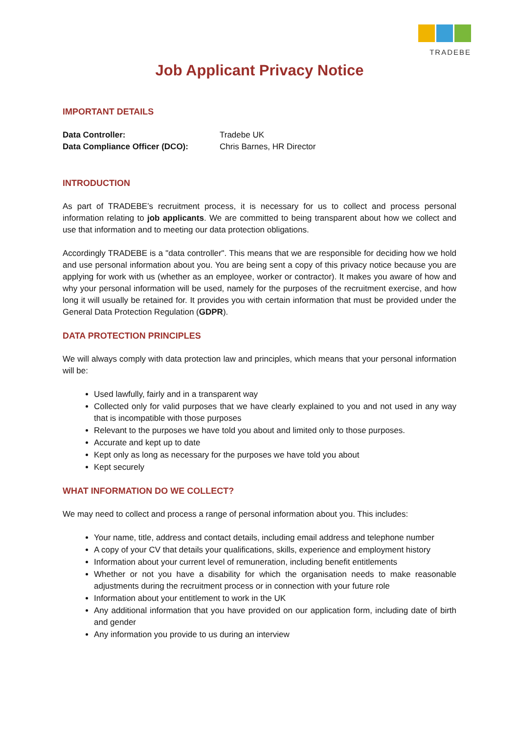TRADEBE
Job Applicant Privacy Notice
IMPORTANT DETAILS
Data Controller: Tradebe UK
Data Compliance Officer (DCO): Chris Barnes, HR Director
INTRODUCTION
As part of TRADEBE’s recruitment process, it is necessary for us to collect and process personal information relating to job applicants. We are committed to being transparent about how we collect and use that information and to meeting our data protection obligations.
Accordingly TRADEBE is a "data controller". This means that we are responsible for deciding how we hold and use personal information about you. You are being sent a copy of this privacy notice because you are applying for work with us (whether as an employee, worker or contractor). It makes you aware of how and why your personal information will be used, namely for the purposes of the recruitment exercise, and how long it will usually be retained for. It provides you with certain information that must be provided under the General Data Protection Regulation (GDPR).
DATA PROTECTION PRINCIPLES
We will always comply with data protection law and principles, which means that your personal information will be:
Used lawfully, fairly and in a transparent way
Collected only for valid purposes that we have clearly explained to you and not used in any way that is incompatible with those purposes
Relevant to the purposes we have told you about and limited only to those purposes.
Accurate and kept up to date
Kept only as long as necessary for the purposes we have told you about
Kept securely
WHAT INFORMATION DO WE COLLECT?
We may need to collect and process a range of personal information about you. This includes:
Your name, title, address and contact details, including email address and telephone number
A copy of your CV that details your qualifications, skills, experience and employment history
Information about your current level of remuneration, including benefit entitlements
Whether or not you have a disability for which the organisation needs to make reasonable adjustments during the recruitment process or in connection with your future role
Information about your entitlement to work in the UK
Any additional information that you have provided on our application form, including date of birth and gender
Any information you provide to us during an interview